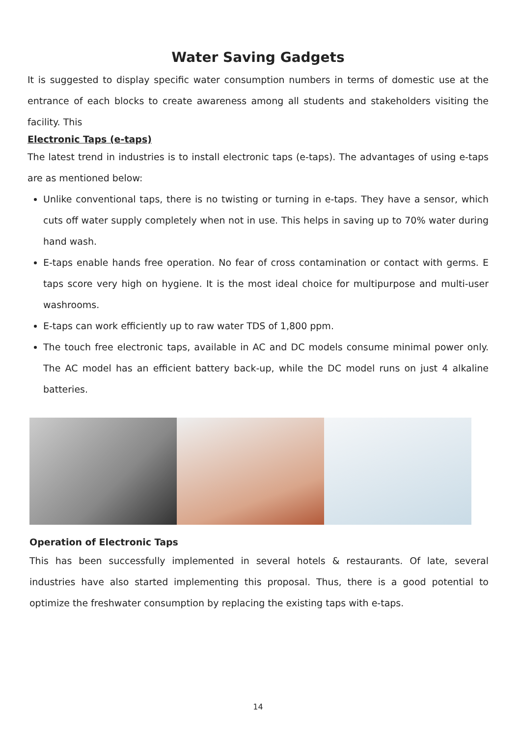Water Saving Gadgets
It is suggested to display specific water consumption numbers in terms of domestic use at the entrance of each blocks to create awareness among all students and stakeholders visiting the facility. This
Electronic Taps (e-taps)
The latest trend in industries is to install electronic taps (e-taps). The advantages of using e-taps are as mentioned below:
Unlike conventional taps, there is no twisting or turning in e-taps. They have a sensor, which cuts off water supply completely when not in use. This helps in saving up to 70% water during hand wash.
E-taps enable hands free operation. No fear of cross contamination or contact with germs. E taps score very high on hygiene. It is the most ideal choice for multipurpose and multi-user washrooms.
E-taps can work efficiently up to raw water TDS of 1,800 ppm.
The touch free electronic taps, available in AC and DC models consume minimal power only. The AC model has an efficient battery back-up, while the DC model runs on just 4 alkaline batteries.
Operation of Electronic Taps
This has been successfully implemented in several hotels & restaurants. Of late, several industries have also started implementing this proposal. Thus, there is a good potential to optimize the freshwater consumption by replacing the existing taps with e-taps.
14